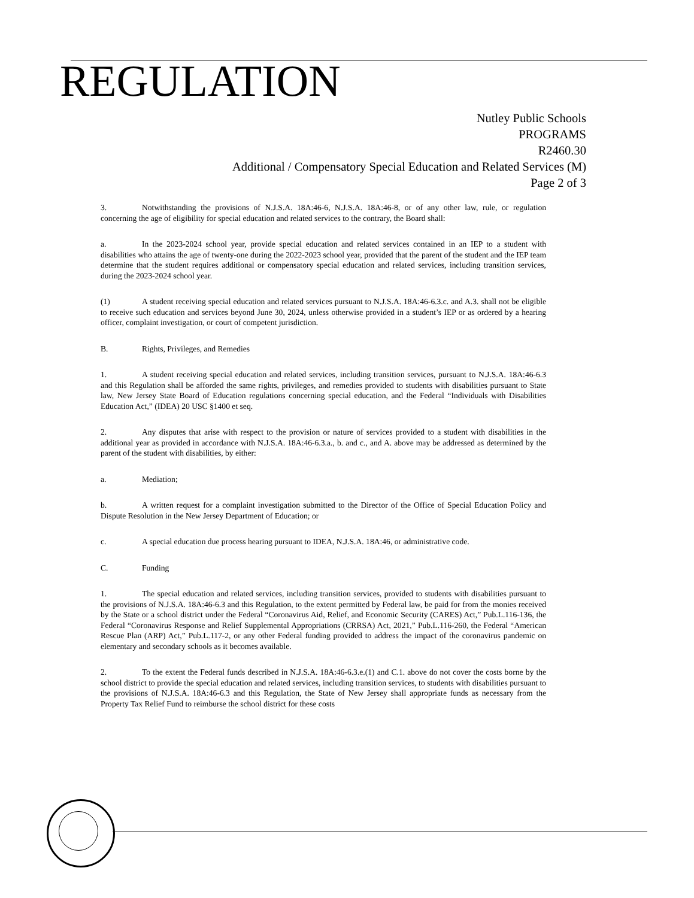REGULATION
Nutley Public Schools
PROGRAMS
R2460.30
Additional / Compensatory Special Education and Related Services (M)
Page 2 of 3
3. Notwithstanding the provisions of N.J.S.A. 18A:46-6, N.J.S.A. 18A:46-8, or of any other law, rule, or regulation concerning the age of eligibility for special education and related services to the contrary, the Board shall:
a. In the 2023-2024 school year, provide special education and related services contained in an IEP to a student with disabilities who attains the age of twenty-one during the 2022-2023 school year, provided that the parent of the student and the IEP team determine that the student requires additional or compensatory special education and related services, including transition services, during the 2023-2024 school year.
(1) A student receiving special education and related services pursuant to N.J.S.A. 18A:46-6.3.c. and A.3. shall not be eligible to receive such education and services beyond June 30, 2024, unless otherwise provided in a student’s IEP or as ordered by a hearing officer, complaint investigation, or court of competent jurisdiction.
B. Rights, Privileges, and Remedies
1. A student receiving special education and related services, including transition services, pursuant to N.J.S.A. 18A:46-6.3 and this Regulation shall be afforded the same rights, privileges, and remedies provided to students with disabilities pursuant to State law, New Jersey State Board of Education regulations concerning special education, and the Federal “Individuals with Disabilities Education Act,” (IDEA) 20 USC §1400 et seq.
2. Any disputes that arise with respect to the provision or nature of services provided to a student with disabilities in the additional year as provided in accordance with N.J.S.A. 18A:46-6.3.a., b. and c., and A. above may be addressed as determined by the parent of the student with disabilities, by either:
a. Mediation;
b. A written request for a complaint investigation submitted to the Director of the Office of Special Education Policy and Dispute Resolution in the New Jersey Department of Education; or
c. A special education due process hearing pursuant to IDEA, N.J.S.A. 18A:46, or administrative code.
C. Funding
1. The special education and related services, including transition services, provided to students with disabilities pursuant to the provisions of N.J.S.A. 18A:46-6.3 and this Regulation, to the extent permitted by Federal law, be paid for from the monies received by the State or a school district under the Federal “Coronavirus Aid, Relief, and Economic Security (CARES) Act,” Pub.L.116-136, the Federal “Coronavirus Response and Relief Supplemental Appropriations (CRRSA) Act, 2021,” Pub.L.116-260, the Federal “American Rescue Plan (ARP) Act,” Pub.L.117-2, or any other Federal funding provided to address the impact of the coronavirus pandemic on elementary and secondary schools as it becomes available.
2. To the extent the Federal funds described in N.J.S.A. 18A:46-6.3.e.(1) and C.1. above do not cover the costs borne by the school district to provide the special education and related services, including transition services, to students with disabilities pursuant to the provisions of N.J.S.A. 18A:46-6.3 and this Regulation, the State of New Jersey shall appropriate funds as necessary from the Property Tax Relief Fund to reimburse the school district for these costs